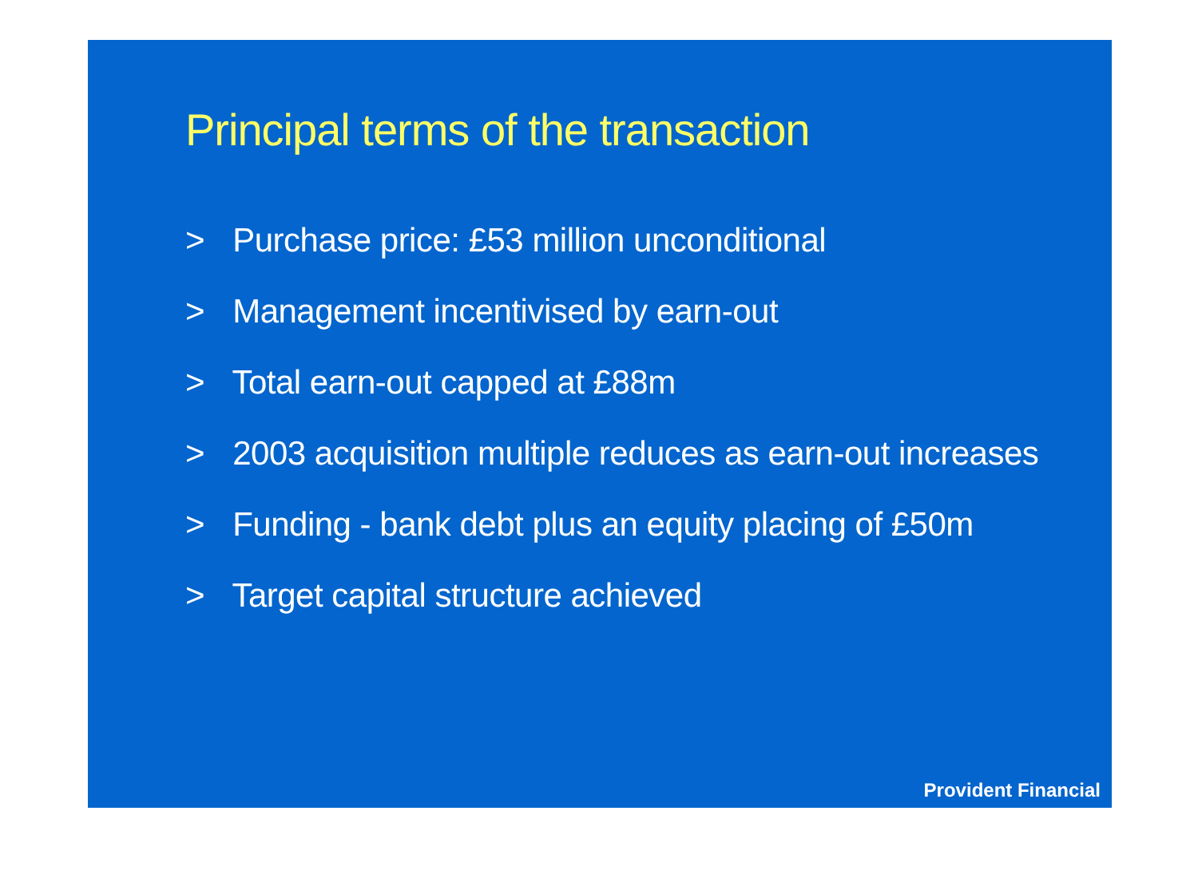Principal terms of the transaction
> Purchase price: £53 million unconditional
> Management incentivised by earn-out
> Total earn-out capped at £88m
> 2003 acquisition multiple reduces as earn-out increases
> Funding - bank debt plus an equity placing of £50m
> Target capital structure achieved
Provident Financial